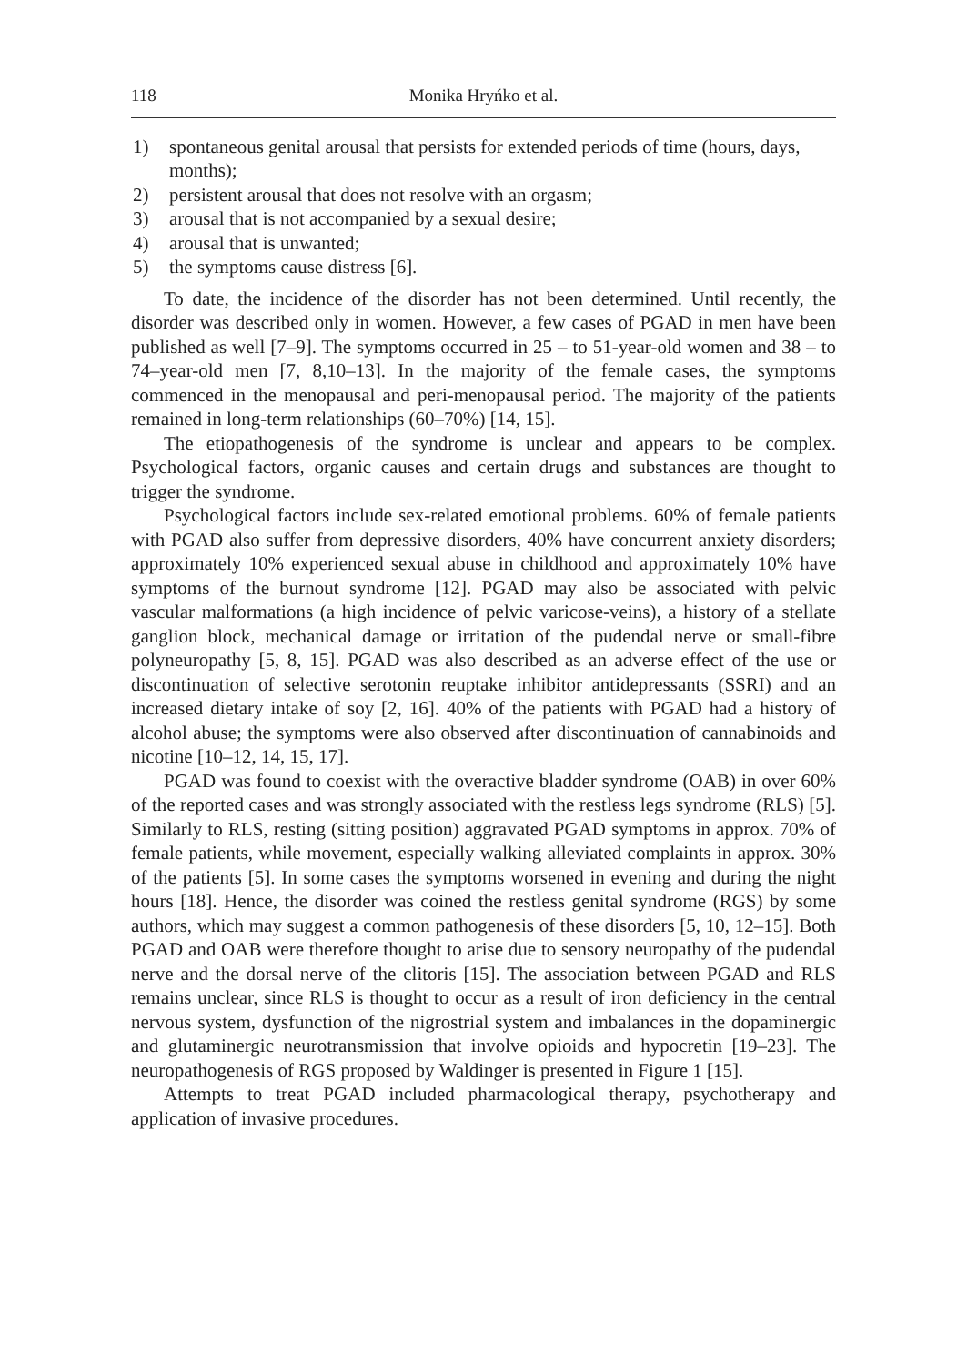118 Monika Hryńko et al.
1) spontaneous genital arousal that persists for extended periods of time (hours, days, months);
2) persistent arousal that does not resolve with an orgasm;
3) arousal that is not accompanied by a sexual desire;
4) arousal that is unwanted;
5) the symptoms cause distress [6].
To date, the incidence of the disorder has not been determined. Until recently, the disorder was described only in women. However, a few cases of PGAD in men have been published as well [7–9]. The symptoms occurred in 25 – to 51-year-old women and 38 – to 74–year-old men [7, 8,10–13]. In the majority of the female cases, the symptoms commenced in the menopausal and peri-menopausal period. The majority of the patients remained in long-term relationships (60–70%) [14, 15].
The etiopathogenesis of the syndrome is unclear and appears to be complex. Psychological factors, organic causes and certain drugs and substances are thought to trigger the syndrome.
Psychological factors include sex-related emotional problems. 60% of female patients with PGAD also suffer from depressive disorders, 40% have concurrent anxiety disorders; approximately 10% experienced sexual abuse in childhood and approximately 10% have symptoms of the burnout syndrome [12]. PGAD may also be associated with pelvic vascular malformations (a high incidence of pelvic varicose-veins), a history of a stellate ganglion block, mechanical damage or irritation of the pudendal nerve or small-fibre polyneuropathy [5, 8, 15]. PGAD was also described as an adverse effect of the use or discontinuation of selective serotonin reuptake inhibitor antidepressants (SSRI) and an increased dietary intake of soy [2, 16]. 40% of the patients with PGAD had a history of alcohol abuse; the symptoms were also observed after discontinuation of cannabinoids and nicotine [10–12, 14, 15, 17].
PGAD was found to coexist with the overactive bladder syndrome (OAB) in over 60% of the reported cases and was strongly associated with the restless legs syndrome (RLS) [5]. Similarly to RLS, resting (sitting position) aggravated PGAD symptoms in approx. 70% of female patients, while movement, especially walking alleviated complaints in approx. 30% of the patients [5]. In some cases the symptoms worsened in evening and during the night hours [18]. Hence, the disorder was coined the restless genital syndrome (RGS) by some authors, which may suggest a common pathogenesis of these disorders [5, 10, 12–15]. Both PGAD and OAB were therefore thought to arise due to sensory neuropathy of the pudendal nerve and the dorsal nerve of the clitoris [15]. The association between PGAD and RLS remains unclear, since RLS is thought to occur as a result of iron deficiency in the central nervous system, dysfunction of the nigrostrial system and imbalances in the dopaminergic and glutaminergic neurotransmission that involve opioids and hypocretin [19–23]. The neuropathogenesis of RGS proposed by Waldinger is presented in Figure 1 [15].
Attempts to treat PGAD included pharmacological therapy, psychotherapy and application of invasive procedures.